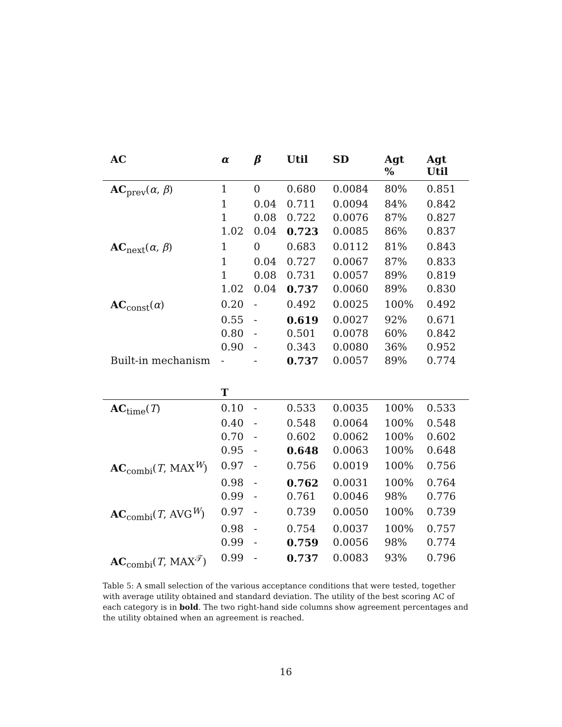| AC | α | β | Util | SD | Agt % | Agt Util |
| --- | --- | --- | --- | --- | --- | --- |
| AC<sub>prev</sub>( α , β ) | 1 | 0 | 0.680 | 0.0084 | 80% | 0.851 |
| | 1 | 0.04 | 0.711 | 0.0094 | 84% | 0.842 |
| | 1 | 0.08 | 0.722 | 0.0076 | 87% | 0.827 |
| | 1.02 | 0.04 | 0.723 | 0.0085 | 86% | 0.837 |
| AC<sub>next</sub>( α , β ) | 1 | 0 | 0.683 | 0.0112 | 81% | 0.843 |
| | 1 | 0.04 | 0.727 | 0.0067 | 87% | 0.833 |
| | 1 | 0.08 | 0.731 | 0.0057 | 89% | 0.819 |
| | 1.02 | 0.04 | 0.737 | 0.0060 | 89% | 0.830 |
| AC<sub>const</sub>( α ) | 0.20 | - | 0.492 | 0.0025 | 100% | 0.492 |
| | 0.55 | - | 0.619 | 0.0027 | 92% | 0.671 |
| | 0.80 | - | 0.501 | 0.0078 | 60% | 0.842 |
| | 0.90 | - | 0.343 | 0.0080 | 36% | 0.952 |
| Built-in mechanism | - | - | 0.737 | 0.0057 | 89% | 0.774 |
| | T | | | | | |
| AC<sub>time</sub>( T ) | 0.10 | - | 0.533 | 0.0035 | 100% | 0.533 |
| | 0.40 | - | 0.548 | 0.0064 | 100% | 0.548 |
| | 0.70 | - | 0.602 | 0.0062 | 100% | 0.602 |
| | 0.95 | - | 0.648 | 0.0063 | 100% | 0.648 |
| AC<sub>combi</sub>( T , MAX<sup>W</sup>) | 0.97 | - | 0.756 | 0.0019 | 100% | 0.756 |
| | 0.98 | - | 0.762 | 0.0031 | 100% | 0.764 |
| | 0.99 | - | 0.761 | 0.0046 | 98% | 0.776 |
| AC<sub>combi</sub>( T , AVG<sup>W</sup>) | 0.97 | - | 0.739 | 0.0050 | 100% | 0.739 |
| | 0.98 | - | 0.754 | 0.0037 | 100% | 0.757 |
| | 0.99 | - | 0.759 | 0.0056 | 98% | 0.774 |
| AC<sub>combi</sub>( T , MAX<sup>𝒯</sup>) | 0.99 | - | 0.737 | 0.0083 | 93% | 0.796 |
Table 5: A small selection of the various acceptance conditions that were tested, together with average utility obtained and standard deviation. The utility of the best scoring AC of each category is in bold. The two right-hand side columns show agreement percentages and the utility obtained when an agreement is reached.
16